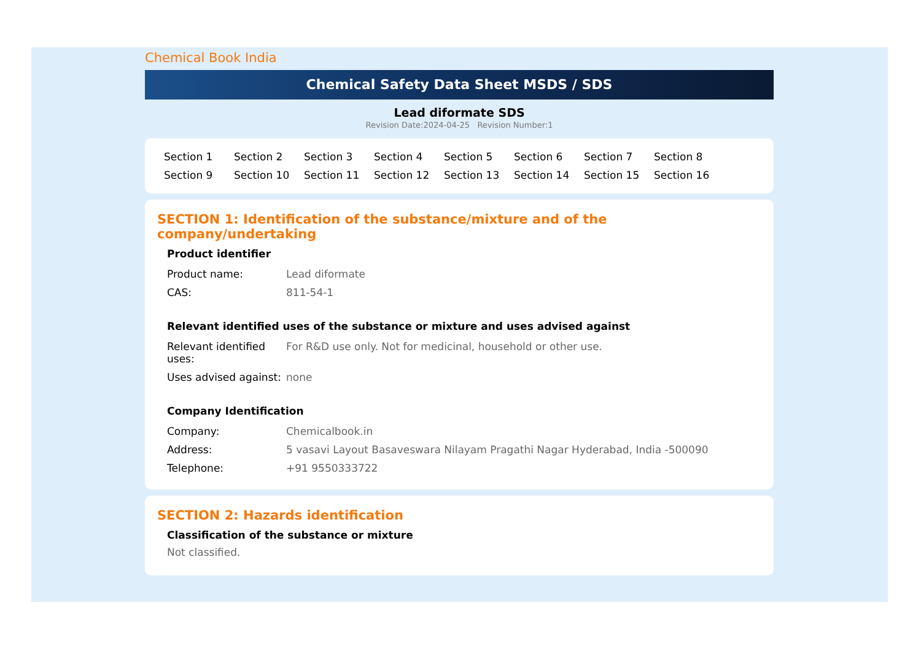Chemical Book India
Chemical Safety Data Sheet MSDS / SDS
Lead diformate SDS
Revision Date:2024-04-25 Revision Number:1
Section 1 Section 2 Section 3 Section 4 Section 5 Section 6 Section 7 Section 8 Section 9 Section 10 Section 11 Section 12 Section 13 Section 14 Section 15 Section 16
SECTION 1: Identification of the substance/mixture and of the company/undertaking
Product identifier
| Product name: | Lead diformate |
| CAS: | 811-54-1 |
Relevant identified uses of the substance or mixture and uses advised against
| Relevant identified uses: | For R&D use only. Not for medicinal, household or other use. |
| Uses advised against: | none |
Company Identification
| Company: | Chemicalbook.in |
| Address: | 5 vasavi Layout Basaveswara Nilayam Pragathi Nagar Hyderabad, India -500090 |
| Telephone: | +91 9550333722 |
SECTION 2: Hazards identification
Classification of the substance or mixture
Not classified.